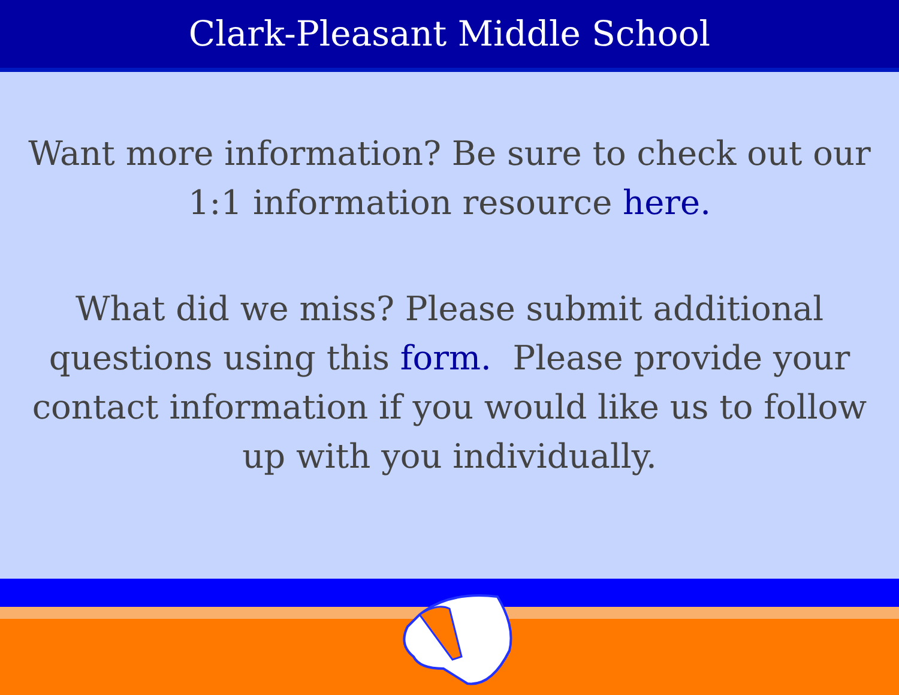Clark-Pleasant Middle School
Want more information? Be sure to check out our 1:1 information resource here.
What did we miss? Please submit additional questions using this form. Please provide your contact information if you would like us to follow up with you individually.